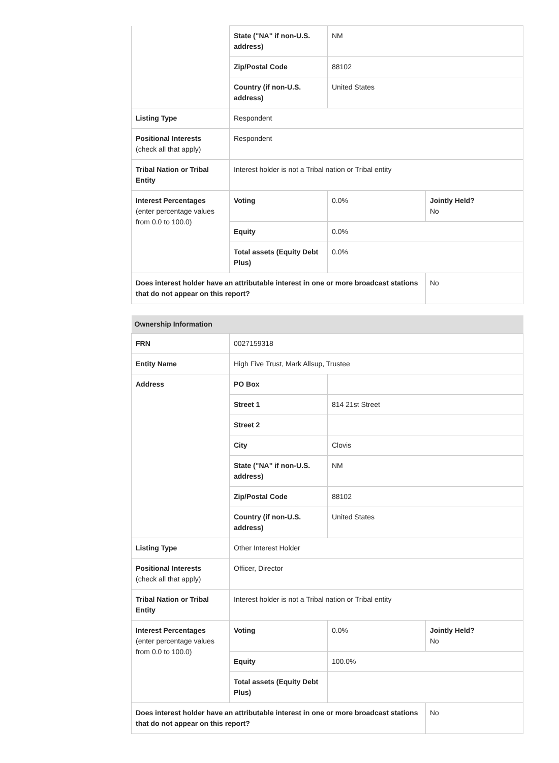| | State ("NA" if non-U.S. address) | NM | |
| | Zip/Postal Code | 88102 | |
| | Country (if non-U.S. address) | United States | |
| Listing Type | Respondent | | |
| Positional Interests (check all that apply) | Respondent | | |
| Tribal Nation or Tribal Entity | Interest holder is not a Tribal nation or Tribal entity | | |
| Interest Percentages (enter percentage values from 0.0 to 100.0) | Voting | 0.0% | Jointly Held? No |
| | Equity | 0.0% | |
| | Total assets (Equity Debt Plus) | 0.0% | |
| Does interest holder have an attributable interest in one or more broadcast stations that do not appear on this report? | | | No |
| Ownership Information | | | |
| FRN | 0027159318 | | |
| Entity Name | High Five Trust, Mark Allsup, Trustee | | |
| Address | PO Box | | |
| | Street 1 | 814 21st Street | |
| | Street 2 | | |
| | City | Clovis | |
| | State ("NA" if non-U.S. address) | NM | |
| | Zip/Postal Code | 88102 | |
| | Country (if non-U.S. address) | United States | |
| Listing Type | Other Interest Holder | | |
| Positional Interests (check all that apply) | Officer, Director | | |
| Tribal Nation or Tribal Entity | Interest holder is not a Tribal nation or Tribal entity | | |
| Interest Percentages (enter percentage values from 0.0 to 100.0) | Voting | 0.0% | Jointly Held? No |
| | Equity | 100.0% | |
| | Total assets (Equity Debt Plus) | | |
| Does interest holder have an attributable interest in one or more broadcast stations that do not appear on this report? | | | No |